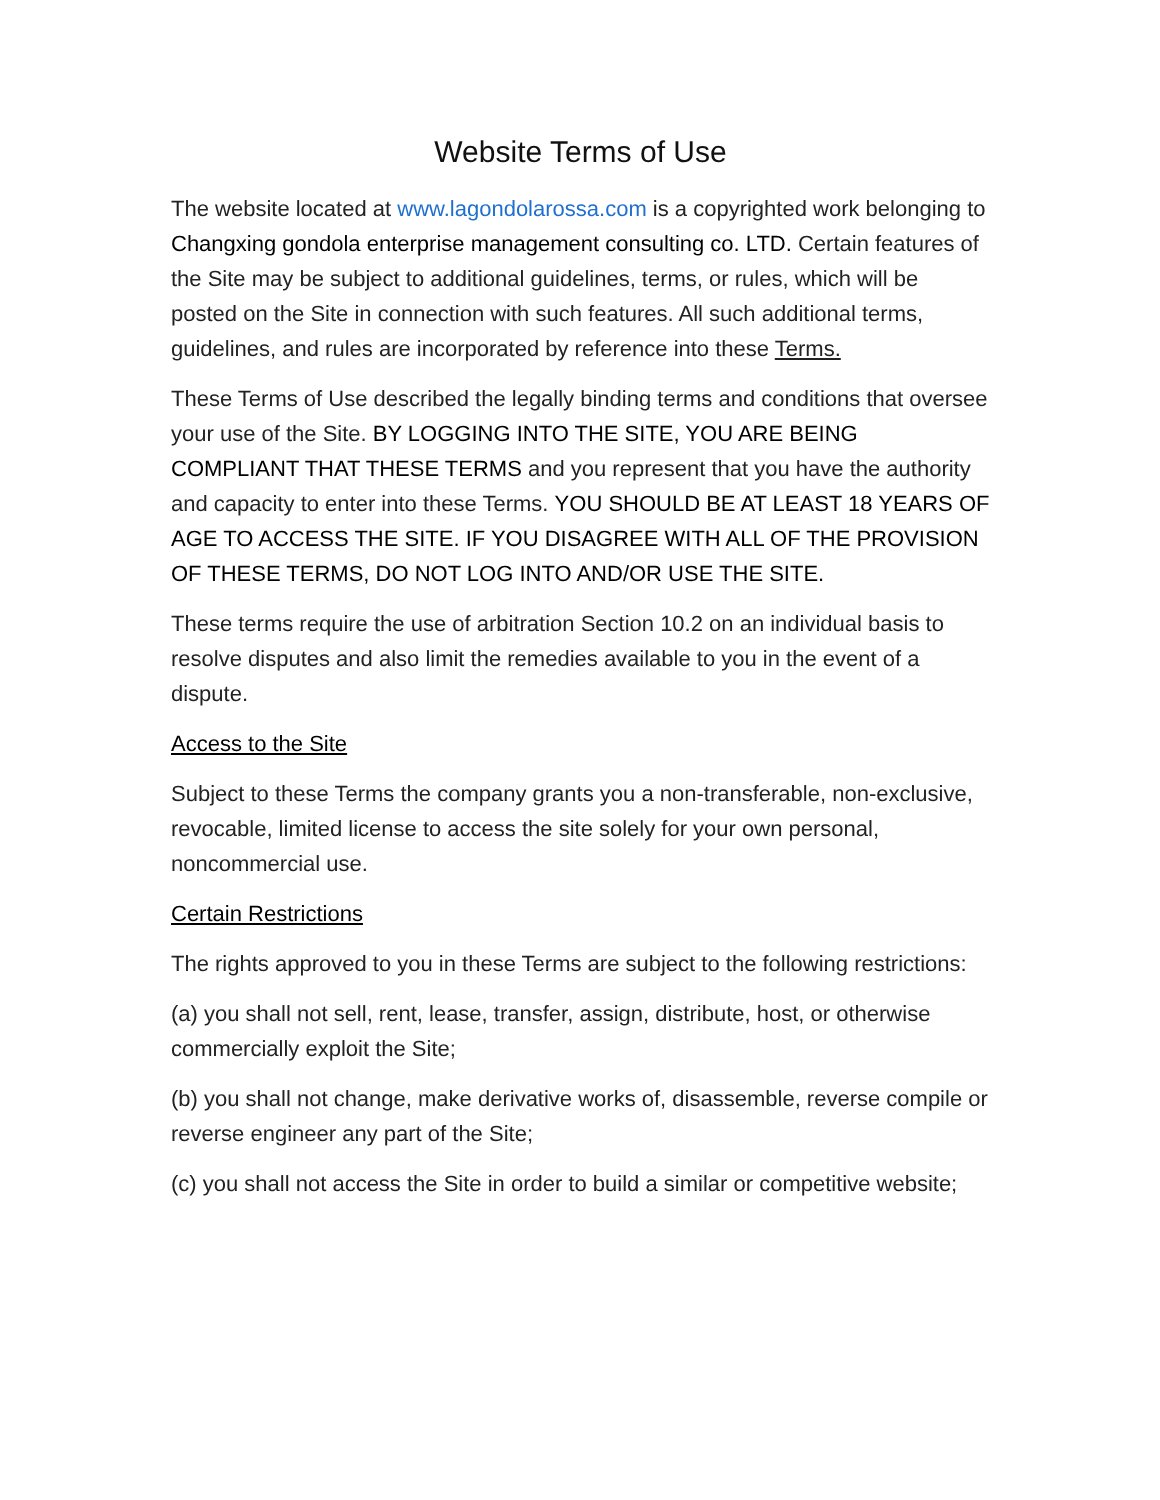Website Terms of Use
The website located at www.lagondolarossa.com is a copyrighted work belonging to Changxing gondola enterprise management consulting co. LTD. Certain features of the Site may be subject to additional guidelines, terms, or rules, which will be posted on the Site in connection with such features. All such additional terms, guidelines, and rules are incorporated by reference into these Terms.
These Terms of Use described the legally binding terms and conditions that oversee your use of the Site. BY LOGGING INTO THE SITE, YOU ARE BEING COMPLIANT THAT THESE TERMS and you represent that you have the authority and capacity to enter into these Terms. YOU SHOULD BE AT LEAST 18 YEARS OF AGE TO ACCESS THE SITE. IF YOU DISAGREE WITH ALL OF THE PROVISION OF THESE TERMS, DO NOT LOG INTO AND/OR USE THE SITE.
These terms require the use of arbitration Section 10.2 on an individual basis to resolve disputes and also limit the remedies available to you in the event of a dispute.
Access to the Site
Subject to these Terms the company grants you a non-transferable, non-exclusive, revocable, limited license to access the site solely for your own personal, noncommercial use.
Certain Restrictions
The rights approved to you in these Terms are subject to the following restrictions:
(a) you shall not sell, rent, lease, transfer, assign, distribute, host, or otherwise commercially exploit the Site;
(b) you shall not change, make derivative works of, disassemble, reverse compile or reverse engineer any part of the Site;
(c) you shall not access the Site in order to build a similar or competitive website;